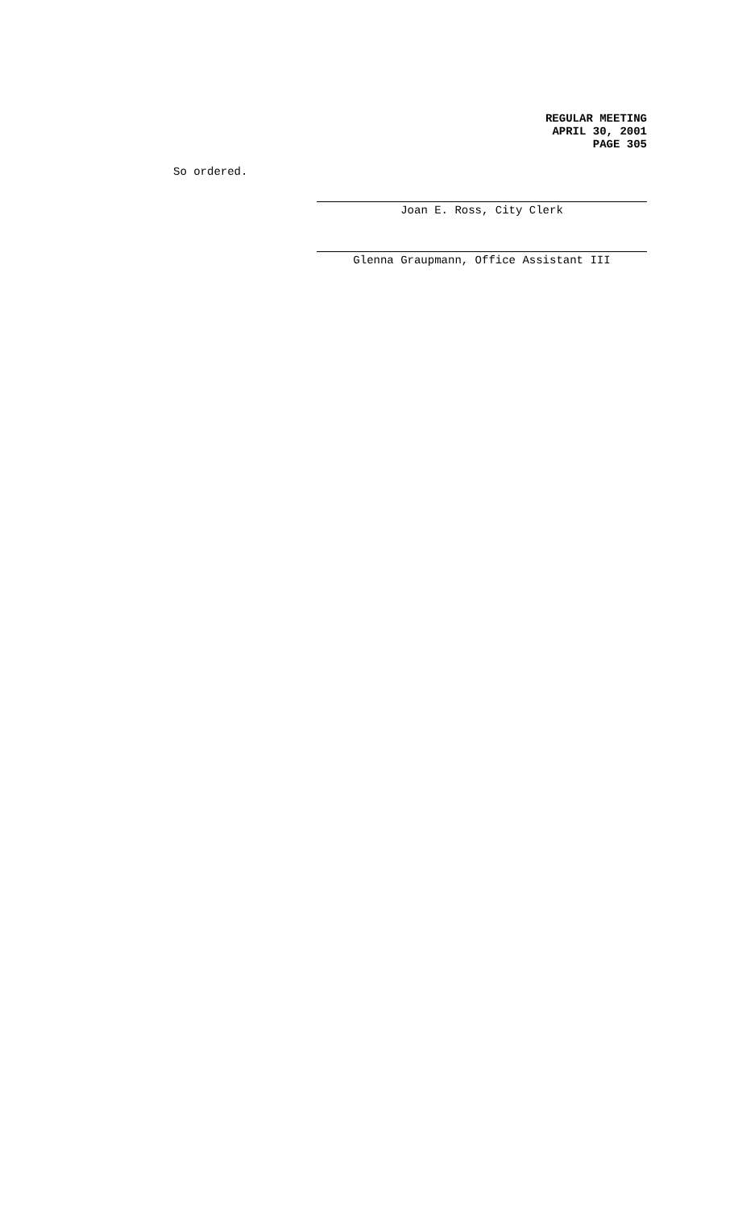REGULAR MEETING
APRIL 30, 2001
PAGE 305
So ordered.
Joan E. Ross, City Clerk
Glenna Graupmann, Office Assistant III